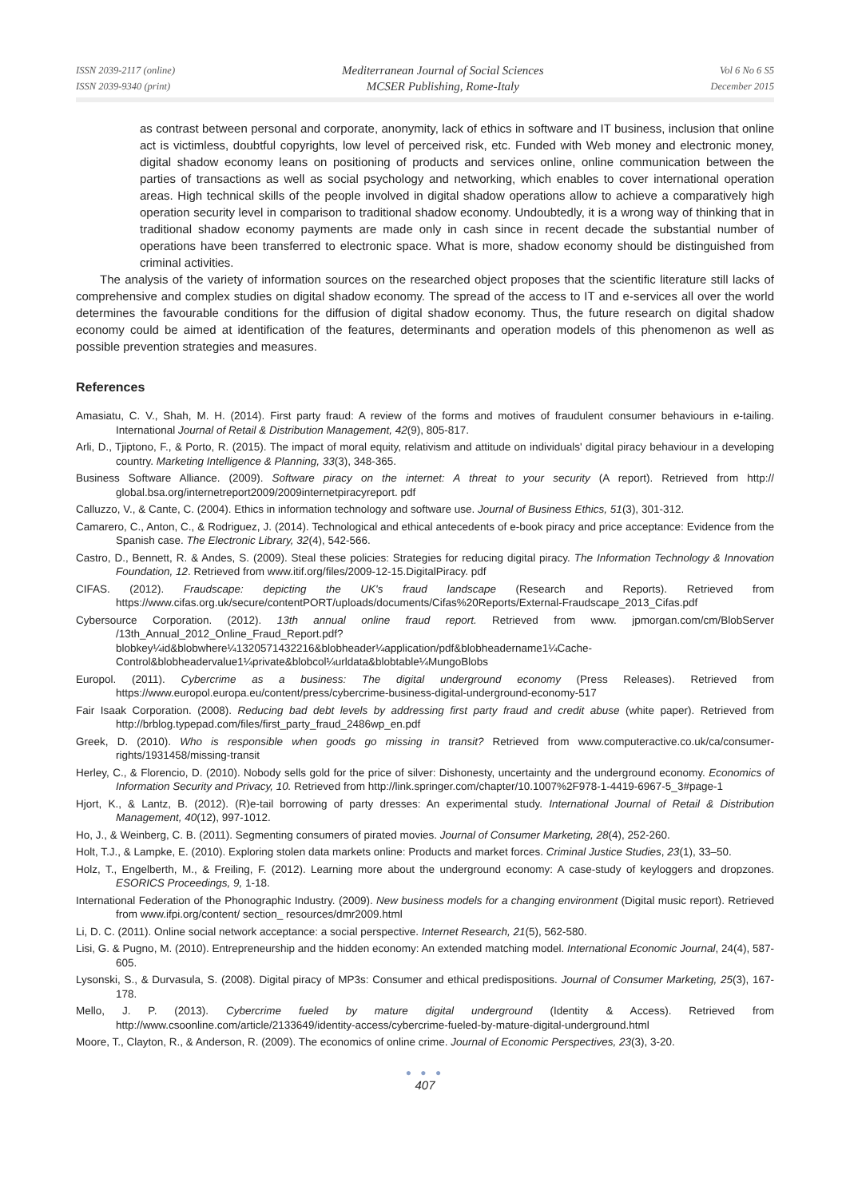ISSN 2039-2117 (online)
ISSN 2039-9340 (print)
Mediterranean Journal of Social Sciences
MCSER Publishing, Rome-Italy
Vol 6 No 6 S5
December 2015
as contrast between personal and corporate, anonymity, lack of ethics in software and IT business, inclusion that online act is victimless, doubtful copyrights, low level of perceived risk, etc. Funded with Web money and electronic money, digital shadow economy leans on positioning of products and services online, online communication between the parties of transactions as well as social psychology and networking, which enables to cover international operation areas. High technical skills of the people involved in digital shadow operations allow to achieve a comparatively high operation security level in comparison to traditional shadow economy. Undoubtedly, it is a wrong way of thinking that in traditional shadow economy payments are made only in cash since in recent decade the substantial number of operations have been transferred to electronic space. What is more, shadow economy should be distinguished from criminal activities.
The analysis of the variety of information sources on the researched object proposes that the scientific literature still lacks of comprehensive and complex studies on digital shadow economy. The spread of the access to IT and e-services all over the world determines the favourable conditions for the diffusion of digital shadow economy. Thus, the future research on digital shadow economy could be aimed at identification of the features, determinants and operation models of this phenomenon as well as possible prevention strategies and measures.
References
Amasiatu, C. V., Shah, M. H. (2014). First party fraud: A review of the forms and motives of fraudulent consumer behaviours in e-tailing. International Journal of Retail & Distribution Management, 42(9), 805-817.
Arli, D., Tjiptono, F., & Porto, R. (2015). The impact of moral equity, relativism and attitude on individuals' digital piracy behaviour in a developing country. Marketing Intelligence & Planning, 33(3), 348-365.
Business Software Alliance. (2009). Software piracy on the internet: A threat to your security (A report). Retrieved from http:// global.bsa.org/internetreport2009/2009internetpiracyreport. pdf
Calluzzo, V., & Cante, C. (2004). Ethics in information technology and software use. Journal of Business Ethics, 51(3), 301-312.
Camarero, C., Anton, C., & Rodriguez, J. (2014). Technological and ethical antecedents of e-book piracy and price acceptance: Evidence from the Spanish case. The Electronic Library, 32(4), 542-566.
Castro, D., Bennett, R. & Andes, S. (2009). Steal these policies: Strategies for reducing digital piracy. The Information Technology & Innovation Foundation, 12. Retrieved from www.itif.org/files/2009-12-15.DigitalPiracy. pdf
CIFAS. (2012). Fraudscape: depicting the UK's fraud landscape (Research and Reports). Retrieved from https://www.cifas.org.uk/secure/contentPORT/uploads/documents/Cifas%20Reports/External-Fraudscape_2013_Cifas.pdf
Cybersource Corporation. (2012). 13th annual online fraud report. Retrieved from www. jpmorgan.com/cm/BlobServer /13th_Annual_2012_Online_Fraud_Report.pdf?blobkey¼id&blobwhere¼1320571432216&blobheader¼application/pdf&blobheadername1¼Cache-Control&blobheadervalue1¼private&blobcol¼urldata&blobtable¼MungoBlobs
Europol. (2011). Cybercrime as a business: The digital underground economy (Press Releases). Retrieved from https://www.europol.europa.eu/content/press/cybercrime-business-digital-underground-economy-517
Fair Isaak Corporation. (2008). Reducing bad debt levels by addressing first party fraud and credit abuse (white paper). Retrieved from http://brblog.typepad.com/files/first_party_fraud_2486wp_en.pdf
Greek, D. (2010). Who is responsible when goods go missing in transit? Retrieved from www.computeractive.co.uk/ca/consumer-rights/1931458/missing-transit
Herley, C., & Florencio, D. (2010). Nobody sells gold for the price of silver: Dishonesty, uncertainty and the underground economy. Economics of Information Security and Privacy, 10. Retrieved from http://link.springer.com/chapter/10.1007%2F978-1-4419-6967-5_3#page-1
Hjort, K., & Lantz, B. (2012). (R)e-tail borrowing of party dresses: An experimental study. International Journal of Retail & Distribution Management, 40(12), 997-1012.
Ho, J., & Weinberg, C. B. (2011). Segmenting consumers of pirated movies. Journal of Consumer Marketing, 28(4), 252-260.
Holt, T.J., & Lampke, E. (2010). Exploring stolen data markets online: Products and market forces. Criminal Justice Studies, 23(1), 33–50.
Holz, T., Engelberth, M., & Freiling, F. (2012). Learning more about the underground economy: A case-study of keyloggers and dropzones. ESORICS Proceedings, 9, 1-18.
International Federation of the Phonographic Industry. (2009). New business models for a changing environment (Digital music report). Retrieved from www.ifpi.org/content/ section_ resources/dmr2009.html
Li, D. C. (2011). Online social network acceptance: a social perspective. Internet Research, 21(5), 562-580.
Lisi, G. & Pugno, M. (2010). Entrepreneurship and the hidden economy: An extended matching model. International Economic Journal, 24(4), 587-605.
Lysonski, S., & Durvasula, S. (2008). Digital piracy of MP3s: Consumer and ethical predispositions. Journal of Consumer Marketing, 25(3), 167-178.
Mello, J. P. (2013). Cybercrime fueled by mature digital underground (Identity & Access). Retrieved from http://www.csoonline.com/article/2133649/identity-access/cybercrime-fueled-by-mature-digital-underground.html
Moore, T., Clayton, R., & Anderson, R. (2009). The economics of online crime. Journal of Economic Perspectives, 23(3), 3-20.
● ● ●
407